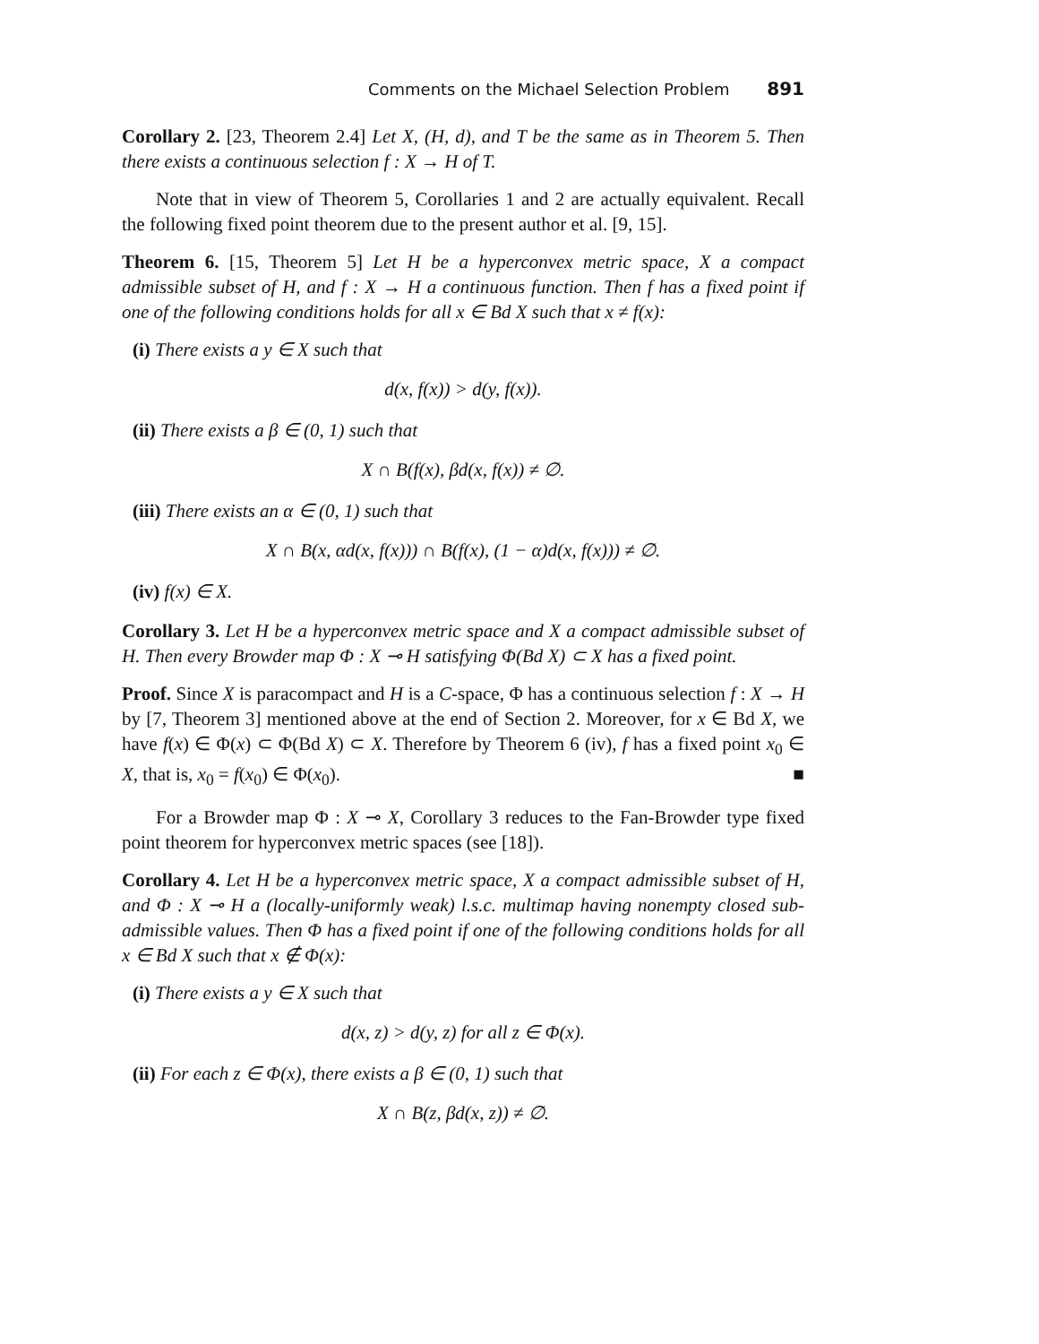Comments on the Michael Selection Problem 891
Corollary 2. [23, Theorem 2.4] Let X, (H, d), and T be the same as in Theorem 5. Then there exists a continuous selection f : X → H of T.
Note that in view of Theorem 5, Corollaries 1 and 2 are actually equivalent. Recall the following fixed point theorem due to the present author et al. [9, 15].
Theorem 6. [15, Theorem 5] Let H be a hyperconvex metric space, X a compact admissible subset of H, and f : X → H a continuous function. Then f has a fixed point if one of the following conditions holds for all x ∈ Bd X such that x ≠ f(x):
(i) There exists a y ∈ X such that
d(x, f(x)) > d(y, f(x)).
(ii) There exists a β ∈ (0, 1) such that
X ∩ B(f(x), βd(x, f(x)) ≠ ∅.
(iii) There exists an α ∈ (0, 1) such that
X ∩ B(x, αd(x, f(x))) ∩ B(f(x), (1 − α)d(x, f(x))) ≠ ∅.
(iv) f(x) ∈ X.
Corollary 3. Let H be a hyperconvex metric space and X a compact admissible subset of H. Then every Browder map Φ : X ⊸ H satisfying Φ(Bd X) ⊂ X has a fixed point.
Proof. Since X is paracompact and H is a C-space, Φ has a continuous selection f : X → H by [7, Theorem 3] mentioned above at the end of Section 2. Moreover, for x ∈ Bd X, we have f(x) ∈ Φ(x) ⊂ Φ(Bd X) ⊂ X. Therefore by Theorem 6 (iv), f has a fixed point x<sub>0</sub> ∈ X, that is, x<sub>0</sub> = f(x<sub>0</sub>) ∈ Φ(x<sub>0</sub>). ■
For a Browder map Φ : X ⊸ X, Corollary 3 reduces to the Fan-Browder type fixed point theorem for hyperconvex metric spaces (see [18]).
Corollary 4. Let H be a hyperconvex metric space, X a compact admissible subset of H, and Φ : X ⊸ H a (locally-uniformly weak) l.s.c. multimap having nonempty closed sub-admissible values. Then Φ has a fixed point if one of the following conditions holds for all x ∈ Bd X such that x ∉ Φ(x):
(i) There exists a y ∈ X such that
d(x, z) > d(y, z) for all z ∈ Φ(x).
(ii) For each z ∈ Φ(x), there exists a β ∈ (0, 1) such that
X ∩ B(z, βd(x, z)) ≠ ∅.